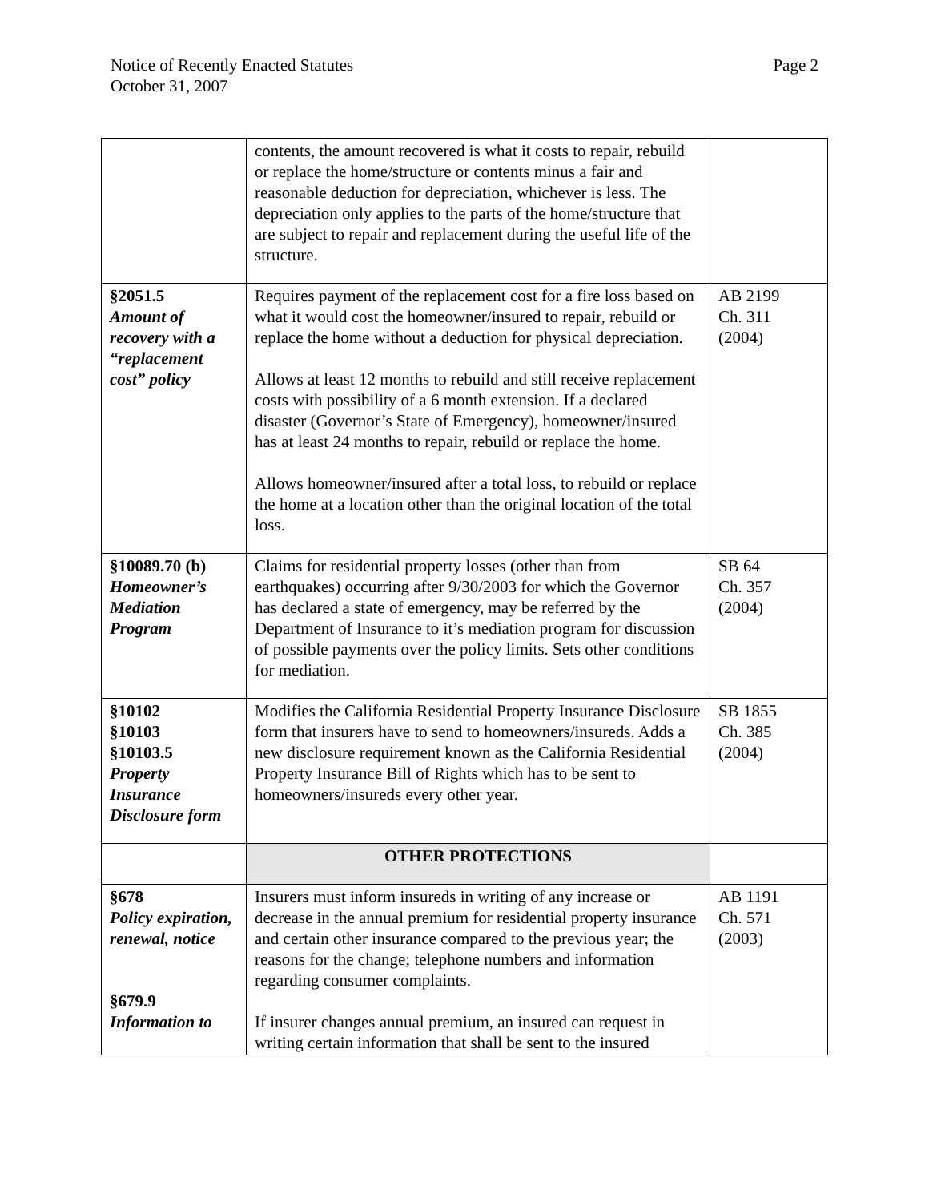Page 2 Notice of Recently Enacted Statutes
October 31, 2007
| | contents, the amount recovered is what it costs to repair, rebuild or replace the home/structure or contents minus a fair and reasonable deduction for depreciation, whichever is less. The depreciation only applies to the parts of the home/structure that are subject to repair and replacement during the useful life of the structure. | |
| §2051.5 Amount of recovery with a “replacement cost” policy | Requires payment of the replacement cost for a fire loss based on what it would cost the homeowner/insured to repair, rebuild or replace the home without a deduction for physical depreciation. Allows at least 12 months to rebuild and still receive replacement costs with possibility of a 6 month extension. If a declared disaster (Governor’s State of Emergency), homeowner/insured has at least 24 months to repair, rebuild or replace the home. Allows homeowner/insured after a total loss, to rebuild or replace the home at a location other than the original location of the total loss. | AB 2199 Ch. 311 (2004) |
| §10089.70 (b) Homeowner’s Mediation Program | Claims for residential property losses (other than from earthquakes) occurring after 9/30/2003 for which the Governor has declared a state of emergency, may be referred by the Department of Insurance to it’s mediation program for discussion of possible payments over the policy limits. Sets other conditions for mediation. | SB 64 Ch. 357 (2004) |
| §10102 §10103 §10103.5 Property Insurance Disclosure form | Modifies the California Residential Property Insurance Disclosure form that insurers have to send to homeowners/insureds. Adds a new disclosure requirement known as the California Residential Property Insurance Bill of Rights which has to be sent to homeowners/insureds every other year. | SB 1855 Ch. 385 (2004) |
| | OTHER PROTECTIONS | |
| §678 Policy expiration, renewal, notice §679.9 Information to | Insurers must inform insureds in writing of any increase or decrease in the annual premium for residential property insurance and certain other insurance compared to the previous year; the reasons for the change; telephone numbers and information regarding consumer complaints. If insurer changes annual premium, an insured can request in writing certain information that shall be sent to the insured | AB 1191 Ch. 571 (2003) |